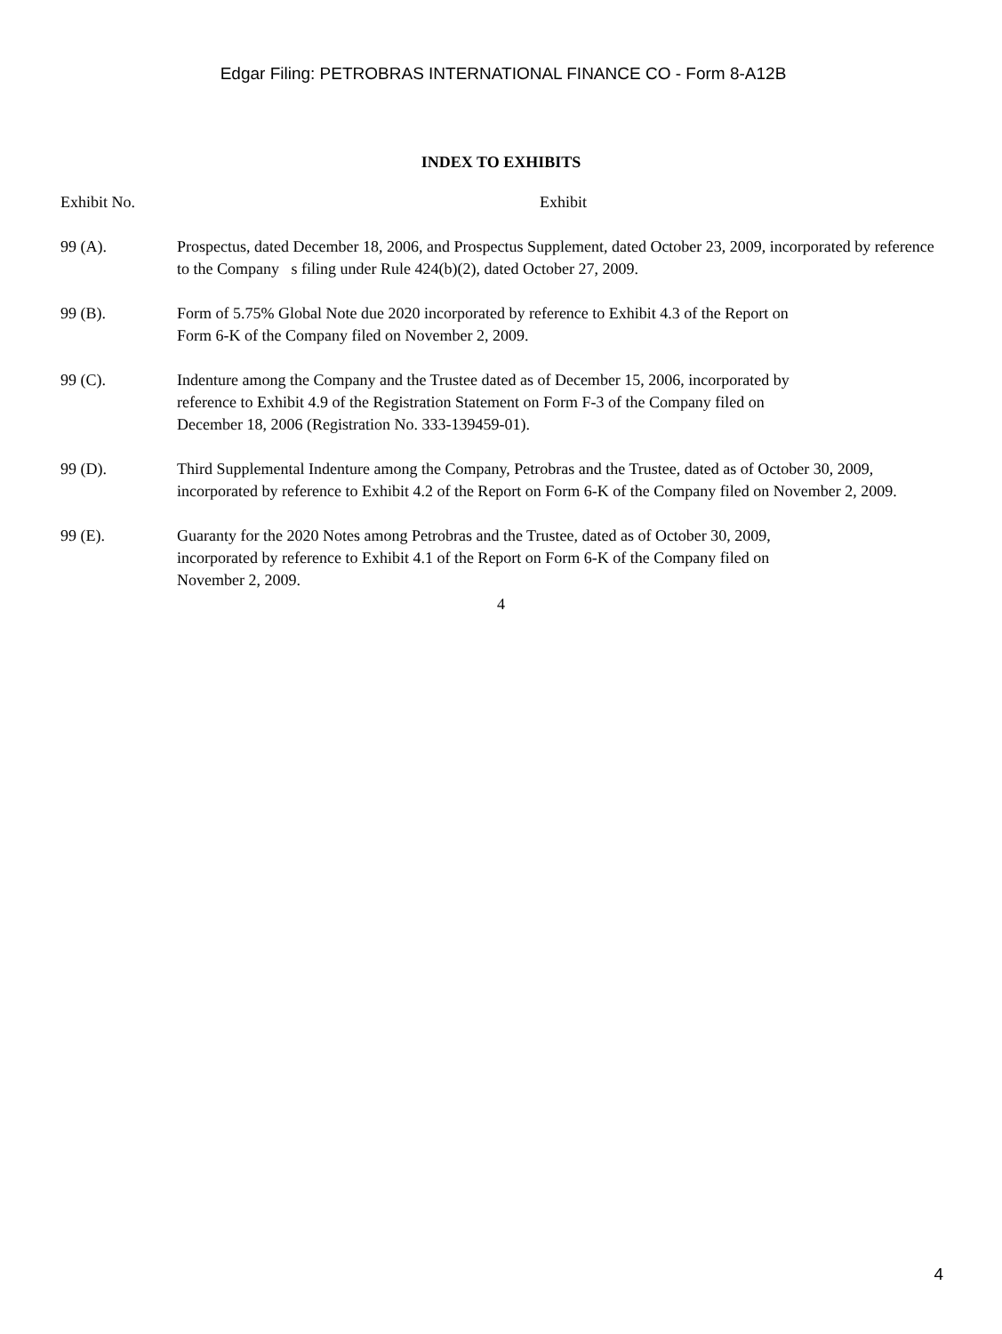Edgar Filing: PETROBRAS INTERNATIONAL FINANCE CO - Form 8-A12B
INDEX TO EXHIBITS
| Exhibit No. | Exhibit |
| --- | --- |
| 99 (A). | Prospectus, dated December 18, 2006, and Prospectus Supplement, dated October 23, 2009, incorporated by reference to the Company s filing under Rule 424(b)(2), dated October 27, 2009. |
| 99 (B). | Form of 5.75% Global Note due 2020 incorporated by reference to Exhibit 4.3 of the Report on Form 6-K of the Company filed on November 2, 2009. |
| 99 (C). | Indenture among the Company and the Trustee dated as of December 15, 2006, incorporated by reference to Exhibit 4.9 of the Registration Statement on Form F-3 of the Company filed on December 18, 2006 (Registration No. 333-139459-01). |
| 99 (D). | Third Supplemental Indenture among the Company, Petrobras and the Trustee, dated as of October 30, 2009, incorporated by reference to Exhibit 4.2 of the Report on Form 6-K of the Company filed on November 2, 2009. |
| 99 (E). | Guaranty for the 2020 Notes among Petrobras and the Trustee, dated as of October 30, 2009, incorporated by reference to Exhibit 4.1 of the Report on Form 6-K of the Company filed on November 2, 2009. |
4
4